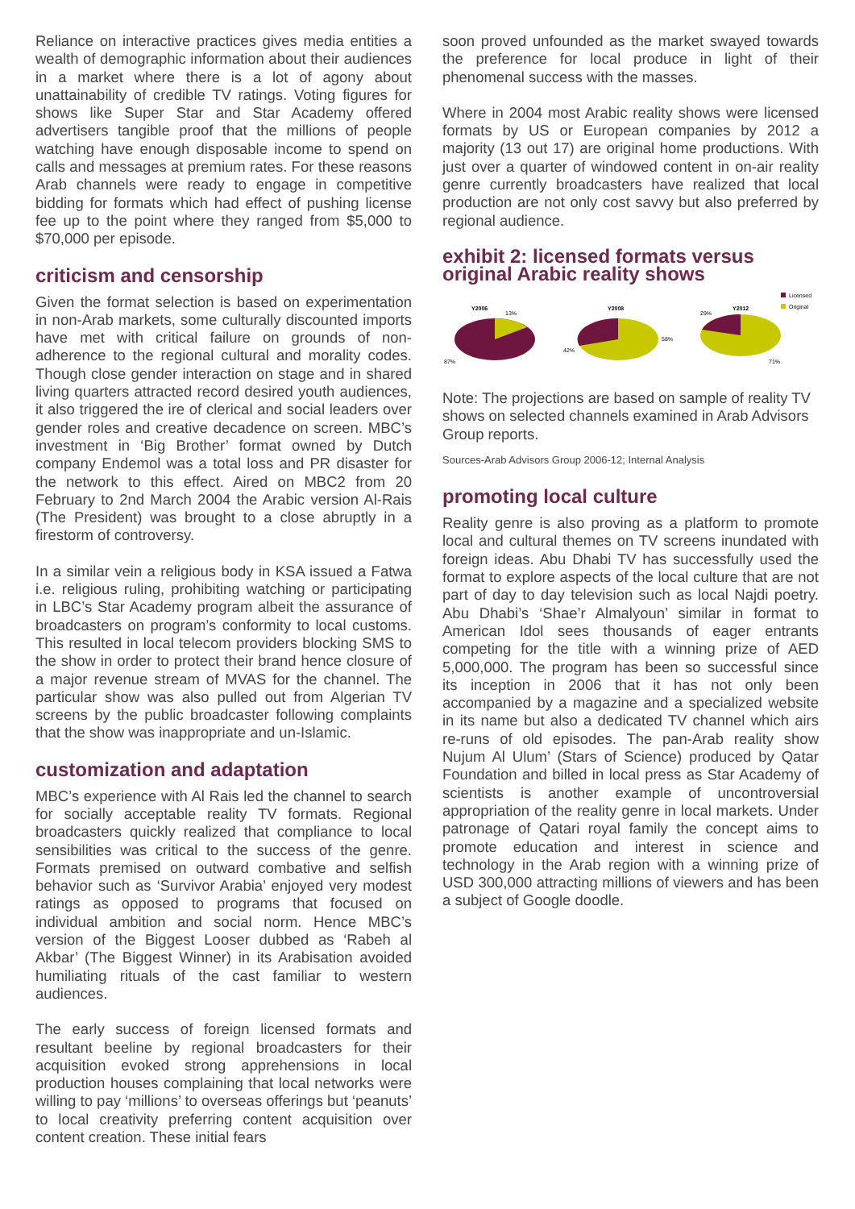Reliance on interactive practices gives media entities a wealth of demographic information about their audiences in a market where there is a lot of agony about unattainability of credible TV ratings. Voting figures for shows like Super Star and Star Academy offered advertisers tangible proof that the millions of people watching have enough disposable income to spend on calls and messages at premium rates. For these reasons Arab channels were ready to engage in competitive bidding for formats which had effect of pushing license fee up to the point where they ranged from $5,000 to $70,000 per episode.
criticism and censorship
Given the format selection is based on experimentation in non-Arab markets, some culturally discounted imports have met with critical failure on grounds of non-adherence to the regional cultural and morality codes. Though close gender interaction on stage and in shared living quarters attracted record desired youth audiences, it also triggered the ire of clerical and social leaders over gender roles and creative decadence on screen. MBC’s investment in ‘Big Brother’ format owned by Dutch company Endemol was a total loss and PR disaster for the network to this effect. Aired on MBC2 from 20 February to 2nd March 2004 the Arabic version Al-Rais (The President) was brought to a close abruptly in a firestorm of controversy.
In a similar vein a religious body in KSA issued a Fatwa i.e. religious ruling, prohibiting watching or participating in LBC’s Star Academy program albeit the assurance of broadcasters on program’s conformity to local customs. This resulted in local telecom providers blocking SMS to the show in order to protect their brand hence closure of a major revenue stream of MVAS for the channel. The particular show was also pulled out from Algerian TV screens by the public broadcaster following complaints that the show was inappropriate and un-Islamic.
customization and adaptation
MBC’s experience with Al Rais led the channel to search for socially acceptable reality TV formats. Regional broadcasters quickly realized that compliance to local sensibilities was critical to the success of the genre. Formats premised on outward combative and selfish behavior such as ‘Survivor Arabia’ enjoyed very modest ratings as opposed to programs that focused on individual ambition and social norm. Hence MBC’s version of the Biggest Looser dubbed as ‘Rabeh al Akbar’ (The Biggest Winner) in its Arabisation avoided humiliating rituals of the cast familiar to western audiences.
The early success of foreign licensed formats and resultant beeline by regional broadcasters for their acquisition evoked strong apprehensions in local production houses complaining that local networks were willing to pay ‘millions’ to overseas offerings but ‘peanuts’ to local creativity preferring content acquisition over content creation. These initial fears
soon proved unfounded as the market swayed towards the preference for local produce in light of their phenomenal success with the masses.
Where in 2004 most Arabic reality shows were licensed formats by US or European companies by 2012 a majority (13 out 17) are original home productions. With just over a quarter of windowed content in on-air reality genre currently broadcasters have realized that local production are not only cost savvy but also preferred by regional audience.
exhibit 2: licensed formats versus original Arabic reality shows
Y2006
13%
87%
Y2008
42%
58%
Y2012
29%
71%
Licensed
Original
Note: The projections are based on sample of reality TV shows on selected channels examined in Arab Advisors Group reports.
Sources-Arab Advisors Group 2006-12; Internal Analysis
promoting local culture
Reality genre is also proving as a platform to promote local and cultural themes on TV screens inundated with foreign ideas. Abu Dhabi TV has successfully used the format to explore aspects of the local culture that are not part of day to day television such as local Najdi poetry. Abu Dhabi’s ‘Shae’r Almalyoun’ similar in format to American Idol sees thousands of eager entrants competing for the title with a winning prize of AED 5,000,000. The program has been so successful since its inception in 2006 that it has not only been accompanied by a magazine and a specialized website in its name but also a dedicated TV channel which airs re-runs of old episodes. The pan-Arab reality show Nujum Al Ulum’ (Stars of Science) produced by Qatar Foundation and billed in local press as Star Academy of scientists is another example of uncontroversial appropriation of the reality genre in local markets. Under patronage of Qatari royal family the concept aims to promote education and interest in science and technology in the Arab region with a winning prize of USD 300,000 attracting millions of viewers and has been a subject of Google doodle.